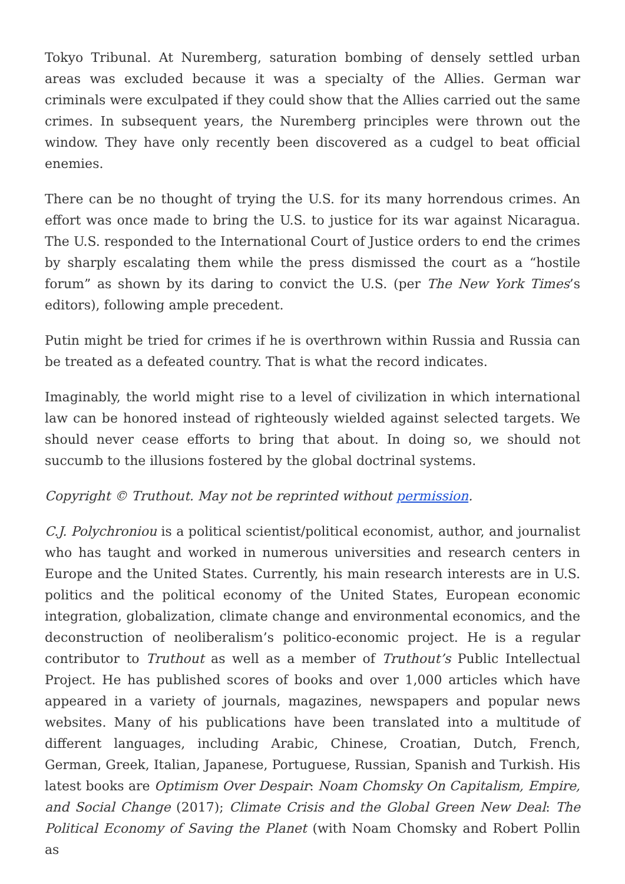Tokyo Tribunal. At Nuremberg, saturation bombing of densely settled urban areas was excluded because it was a specialty of the Allies. German war criminals were exculpated if they could show that the Allies carried out the same crimes. In subsequent years, the Nuremberg principles were thrown out the window. They have only recently been discovered as a cudgel to beat official enemies.
There can be no thought of trying the U.S. for its many horrendous crimes. An effort was once made to bring the U.S. to justice for its war against Nicaragua. The U.S. responded to the International Court of Justice orders to end the crimes by sharply escalating them while the press dismissed the court as a “hostile forum” as shown by its daring to convict the U.S. (per The New York Times’s editors), following ample precedent.
Putin might be tried for crimes if he is overthrown within Russia and Russia can be treated as a defeated country. That is what the record indicates.
Imaginably, the world might rise to a level of civilization in which international law can be honored instead of righteously wielded against selected targets. We should never cease efforts to bring that about. In doing so, we should not succumb to the illusions fostered by the global doctrinal systems.
Copyright © Truthout. May not be reprinted without permission.
C.J. Polychroniou is a political scientist/political economist, author, and journalist who has taught and worked in numerous universities and research centers in Europe and the United States. Currently, his main research interests are in U.S. politics and the political economy of the United States, European economic integration, globalization, climate change and environmental economics, and the deconstruction of neoliberalism’s politico-economic project. He is a regular contributor to Truthout as well as a member of Truthout’s Public Intellectual Project. He has published scores of books and over 1,000 articles which have appeared in a variety of journals, magazines, newspapers and popular news websites. Many of his publications have been translated into a multitude of different languages, including Arabic, Chinese, Croatian, Dutch, French, German, Greek, Italian, Japanese, Portuguese, Russian, Spanish and Turkish. His latest books are Optimism Over Despair: Noam Chomsky On Capitalism, Empire, and Social Change (2017); Climate Crisis and the Global Green New Deal: The Political Economy of Saving the Planet (with Noam Chomsky and Robert Pollin as